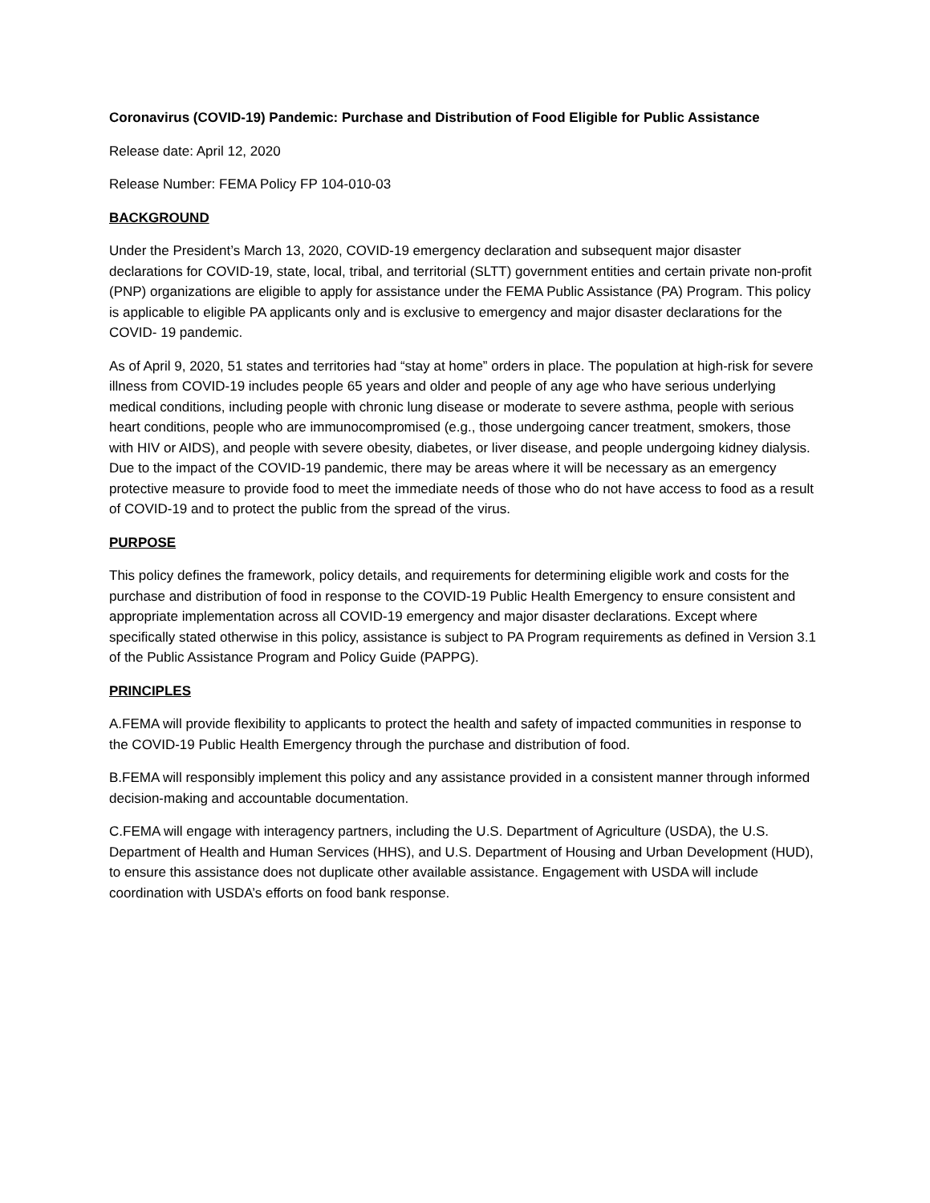Coronavirus (COVID-19) Pandemic: Purchase and Distribution of Food Eligible for Public Assistance
Release date: April 12, 2020
Release Number: FEMA Policy FP 104-010-03
BACKGROUND
Under the President’s March 13, 2020, COVID-19 emergency declaration and subsequent major disaster declarations for COVID-19, state, local, tribal, and territorial (SLTT) government entities and certain private non-profit (PNP) organizations are eligible to apply for assistance under the FEMA Public Assistance (PA) Program. This policy is applicable to eligible PA applicants only and is exclusive to emergency and major disaster declarations for the COVID- 19 pandemic.
As of April 9, 2020, 51 states and territories had “stay at home” orders in place. The population at high-risk for severe illness from COVID-19 includes people 65 years and older and people of any age who have serious underlying medical conditions, including people with chronic lung disease or moderate to severe asthma, people with serious heart conditions, people who are immunocompromised (e.g., those undergoing cancer treatment, smokers, those with HIV or AIDS), and people with severe obesity, diabetes, or liver disease, and people undergoing kidney dialysis. Due to the impact of the COVID-19 pandemic, there may be areas where it will be necessary as an emergency protective measure to provide food to meet the immediate needs of those who do not have access to food as a result of COVID-19 and to protect the public from the spread of the virus.
PURPOSE
This policy defines the framework, policy details, and requirements for determining eligible work and costs for the purchase and distribution of food in response to the COVID-19 Public Health Emergency to ensure consistent and appropriate implementation across all COVID-19 emergency and major disaster declarations. Except where specifically stated otherwise in this policy, assistance is subject to PA Program requirements as defined in Version 3.1 of the Public Assistance Program and Policy Guide (PAPPG).
PRINCIPLES
A.FEMA will provide flexibility to applicants to protect the health and safety of impacted communities in response to the COVID-19 Public Health Emergency through the purchase and distribution of food.
B.FEMA will responsibly implement this policy and any assistance provided in a consistent manner through informed decision-making and accountable documentation.
C.FEMA will engage with interagency partners, including the U.S. Department of Agriculture (USDA), the U.S. Department of Health and Human Services (HHS), and U.S. Department of Housing and Urban Development (HUD), to ensure this assistance does not duplicate other available assistance. Engagement with USDA will include coordination with USDA’s efforts on food bank response.